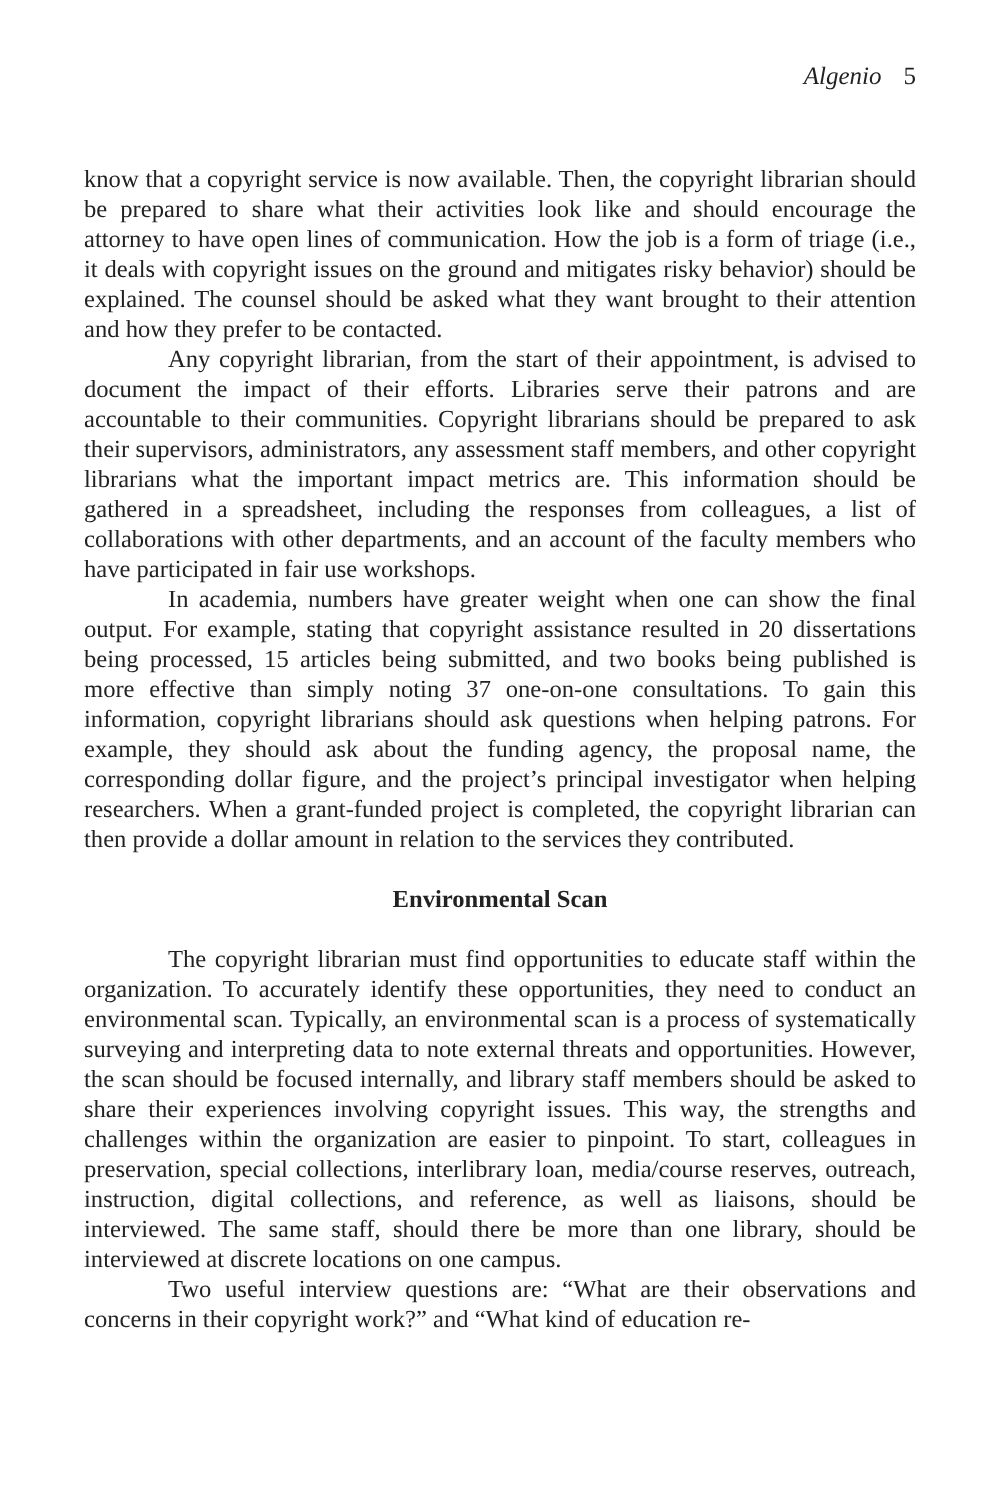Algenio 5
know that a copyright service is now available. Then, the copyright librarian should be prepared to share what their activities look like and should encourage the attorney to have open lines of communication. How the job is a form of triage (i.e., it deals with copyright issues on the ground and mitigates risky behavior) should be explained. The counsel should be asked what they want brought to their attention and how they prefer to be contacted.
Any copyright librarian, from the start of their appointment, is advised to document the impact of their efforts. Libraries serve their patrons and are accountable to their communities. Copyright librarians should be prepared to ask their supervisors, administrators, any assessment staff members, and other copyright librarians what the important impact metrics are. This information should be gathered in a spreadsheet, including the responses from colleagues, a list of collaborations with other departments, and an account of the faculty members who have participated in fair use workshops.
In academia, numbers have greater weight when one can show the final output. For example, stating that copyright assistance resulted in 20 dissertations being processed, 15 articles being submitted, and two books being published is more effective than simply noting 37 one-on-one consultations. To gain this information, copyright librarians should ask questions when helping patrons. For example, they should ask about the funding agency, the proposal name, the corresponding dollar figure, and the project’s principal investigator when helping researchers. When a grant-funded project is completed, the copyright librarian can then provide a dollar amount in relation to the services they contributed.
Environmental Scan
The copyright librarian must find opportunities to educate staff within the organization. To accurately identify these opportunities, they need to conduct an environmental scan. Typically, an environmental scan is a process of systematically surveying and interpreting data to note external threats and opportunities. However, the scan should be focused internally, and library staff members should be asked to share their experiences involving copyright issues. This way, the strengths and challenges within the organization are easier to pinpoint. To start, colleagues in preservation, special collections, interlibrary loan, media/course reserves, outreach, instruction, digital collections, and reference, as well as liaisons, should be interviewed. The same staff, should there be more than one library, should be interviewed at discrete locations on one campus.
Two useful interview questions are: “What are their observations and concerns in their copyright work?” and “What kind of education re-